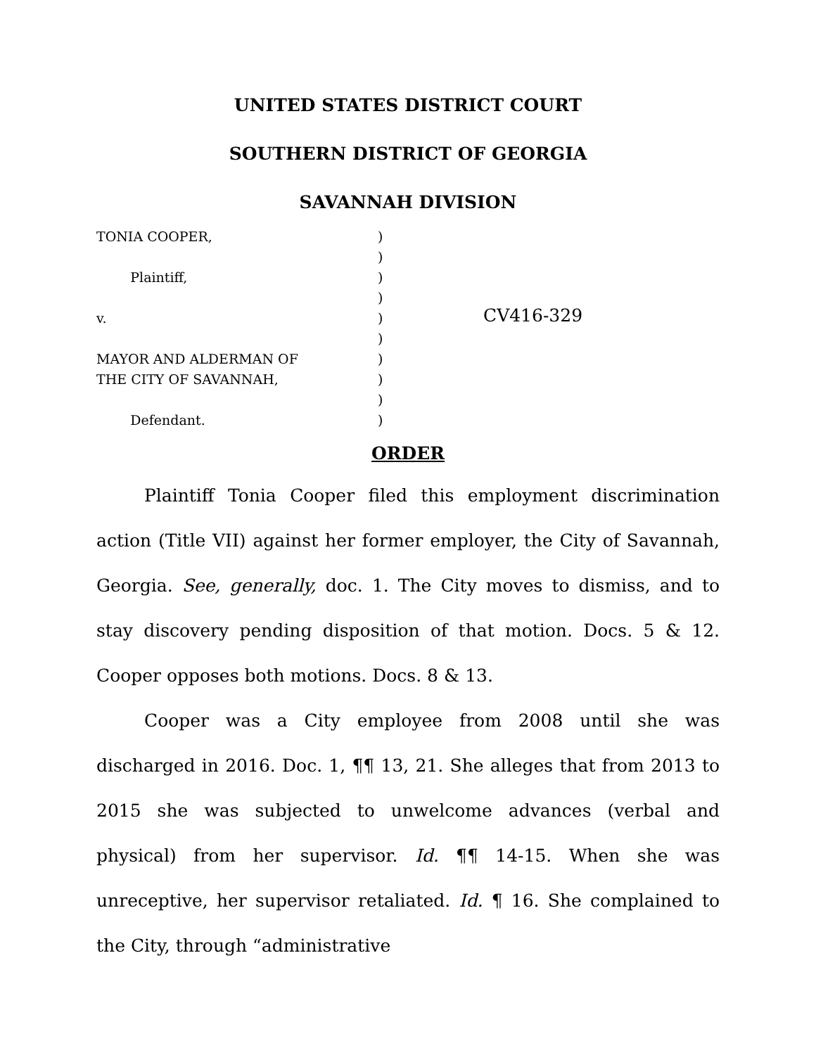UNITED STATES DISTRICT COURT
SOUTHERN DISTRICT OF GEORGIA
SAVANNAH DIVISION
TONIA COOPER, Plaintiff, v. MAYOR AND ALDERMAN OF THE CITY OF SAVANNAH, Defendant.
) ) ) ) ) ) ) ) ) )
CV416-329
ORDER
Plaintiff Tonia Cooper filed this employment discrimination action (Title VII) against her former employer, the City of Savannah, Georgia. See, generally, doc. 1. The City moves to dismiss, and to stay discovery pending disposition of that motion. Docs. 5 & 12. Cooper opposes both motions. Docs. 8 & 13.
Cooper was a City employee from 2008 until she was discharged in 2016. Doc. 1, ¶¶ 13, 21. She alleges that from 2013 to 2015 she was subjected to unwelcome advances (verbal and physical) from her supervisor. Id. ¶¶ 14-15. When she was unreceptive, her supervisor retaliated. Id. ¶ 16. She complained to the City, through “administrative